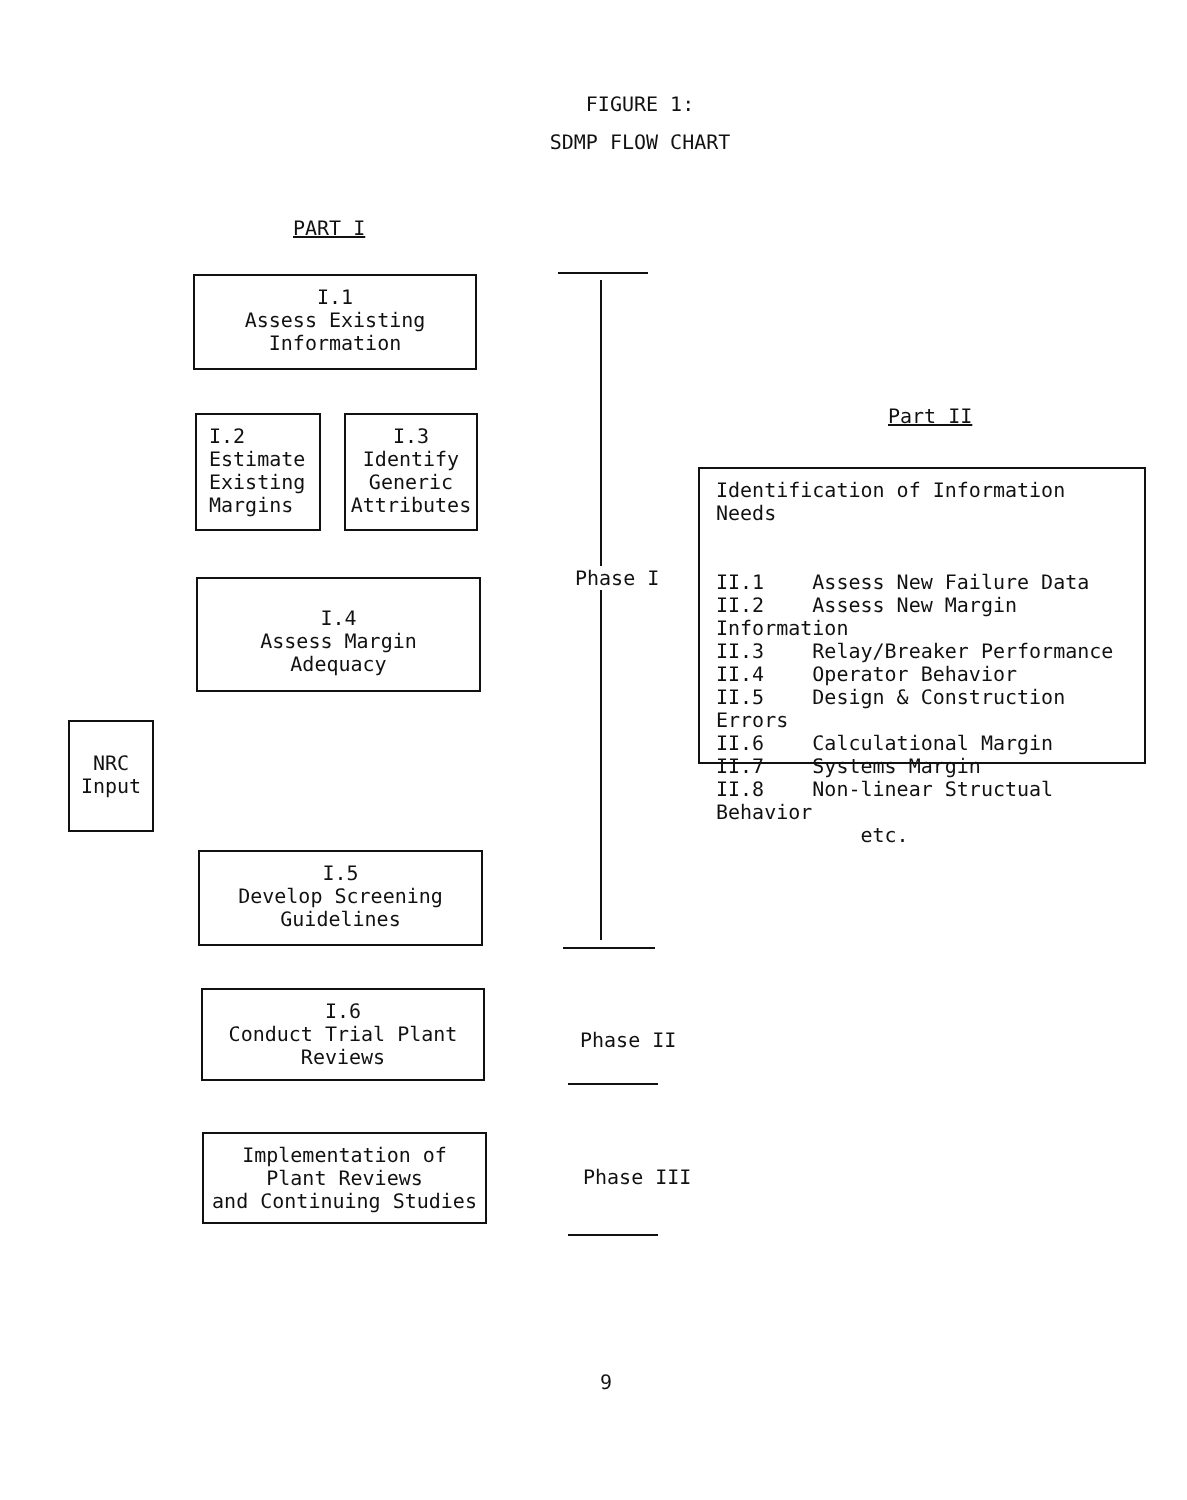FIGURE 1:
SDMP FLOW CHART
PART I
I.1
Assess Existing
Information
I.2
Estimate
Existing
Margins
I.3
Identify
Generic
Attributes
I.4
Assess Margin
Adequacy
NRC
Input
I.5
Develop Screening
Guidelines
I.6
Conduct Trial Plant
Reviews
Implementation of
Plant Reviews
and Continuing Studies
Phase I
Phase II
Phase III
Part II
Identification of Information Needs
II.1 Assess New Failure Data
II.2 Assess New Margin Information
II.3 Relay/Breaker Performance
II.4 Operator Behavior
II.5 Design & Construction Errors
II.6 Calculational Margin
II.7 Systems Margin
II.8 Non-linear Structual Behavior
etc.
9